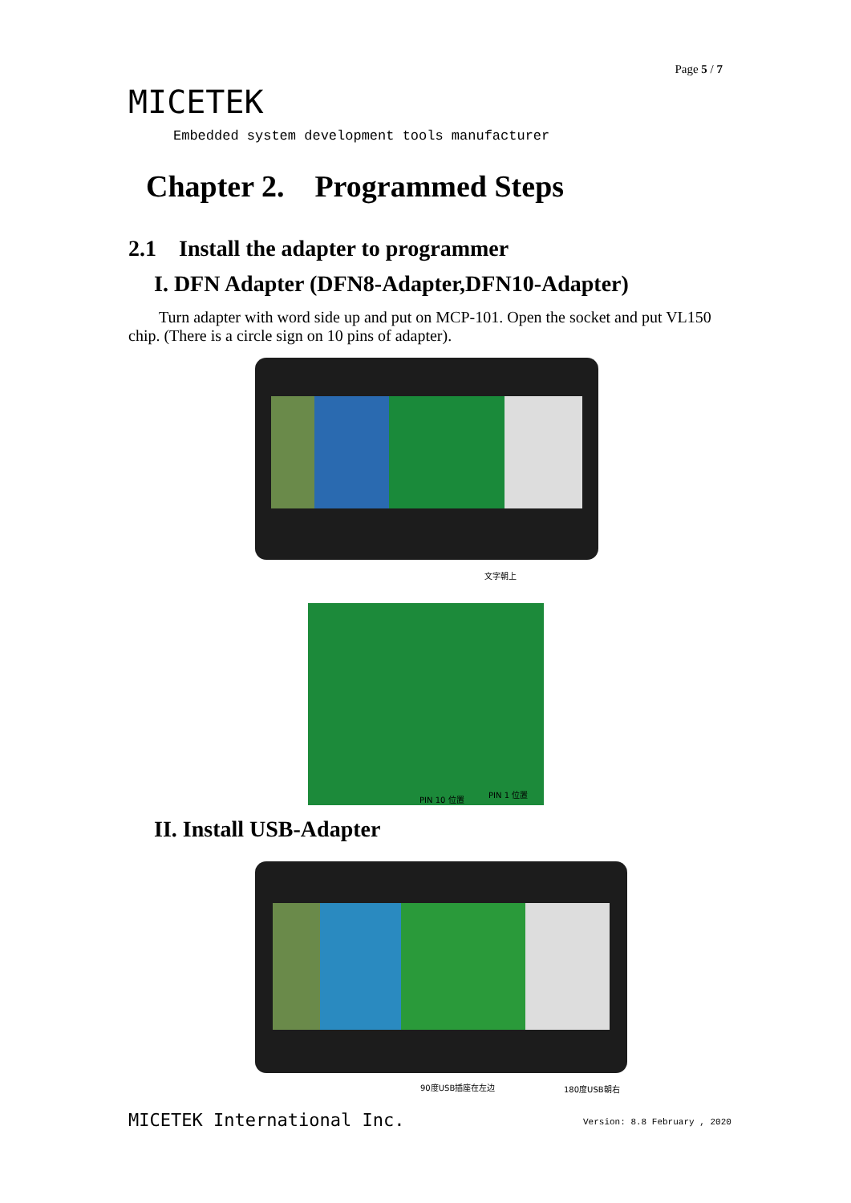Page 5 / 7
MICETEK
Embedded system development tools manufacturer
Chapter 2. Programmed Steps
2.1 Install the adapter to programmer
I. DFN Adapter (DFN8-Adapter,DFN10-Adapter)
Turn adapter with word side up and put on MCP-101. Open the socket and put VL150 chip. (There is a circle sign on 10 pins of adapter).
文字朝上
PIN 10 位置
PIN 1 位置
II. Install USB-Adapter
90度USB插座在左边 180度USB朝右
MICETEK International Inc. Version: 8.8 February , 2020